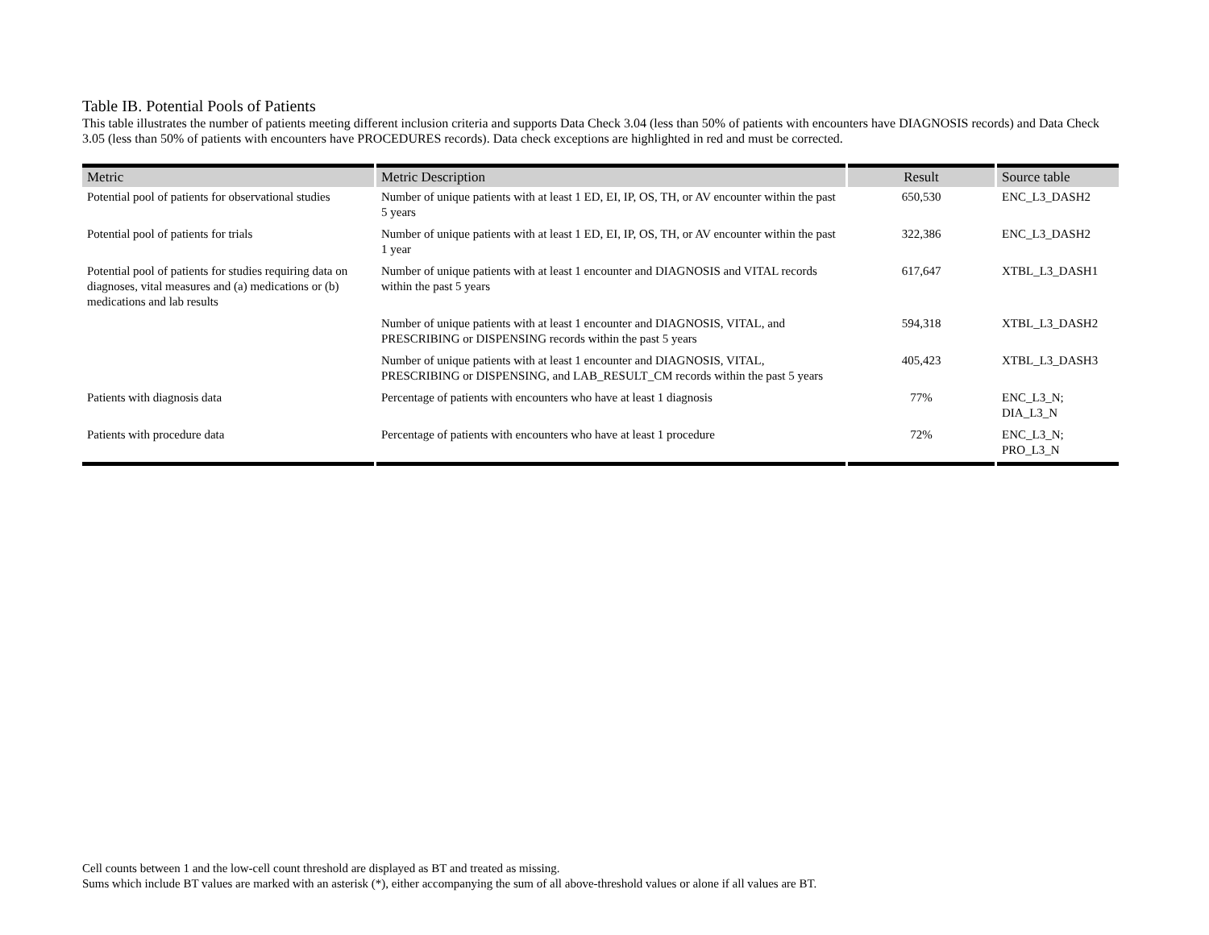Table IB. Potential Pools of Patients
This table illustrates the number of patients meeting different inclusion criteria and supports Data Check 3.04 (less than 50% of patients with encounters have DIAGNOSIS records) and Data Check 3.05 (less than 50% of patients with encounters have PROCEDURES records). Data check exceptions are highlighted in red and must be corrected.
| Metric | Metric Description | Result | Source table |
| --- | --- | --- | --- |
| Potential pool of patients for observational studies | Number of unique patients with at least 1 ED, EI, IP, OS, TH, or AV encounter within the past 5 years | 650,530 | ENC_L3_DASH2 |
| Potential pool of patients for trials | Number of unique patients with at least 1 ED, EI, IP, OS, TH, or AV encounter within the past 1 year | 322,386 | ENC_L3_DASH2 |
| Potential pool of patients for studies requiring data on diagnoses, vital measures and (a) medications or (b) medications and lab results | Number of unique patients with at least 1 encounter and DIAGNOSIS and VITAL records within the past 5 years | 617,647 | XTBL_L3_DASH1 |
| | Number of unique patients with at least 1 encounter and DIAGNOSIS, VITAL, and PRESCRIBING or DISPENSING records within the past 5 years | 594,318 | XTBL_L3_DASH2 |
| | Number of unique patients with at least 1 encounter and DIAGNOSIS, VITAL, PRESCRIBING or DISPENSING, and LAB_RESULT_CM records within the past 5 years | 405,423 | XTBL_L3_DASH3 |
| Patients with diagnosis data | Percentage of patients with encounters who have at least 1 diagnosis | 77% | ENC_L3_N; DIA_L3_N |
| Patients with procedure data | Percentage of patients with encounters who have at least 1 procedure | 72% | ENC_L3_N; PRO_L3_N |
Cell counts between 1 and the low-cell count threshold are displayed as BT and treated as missing.
Sums which include BT values are marked with an asterisk (*), either accompanying the sum of all above-threshold values or alone if all values are BT.